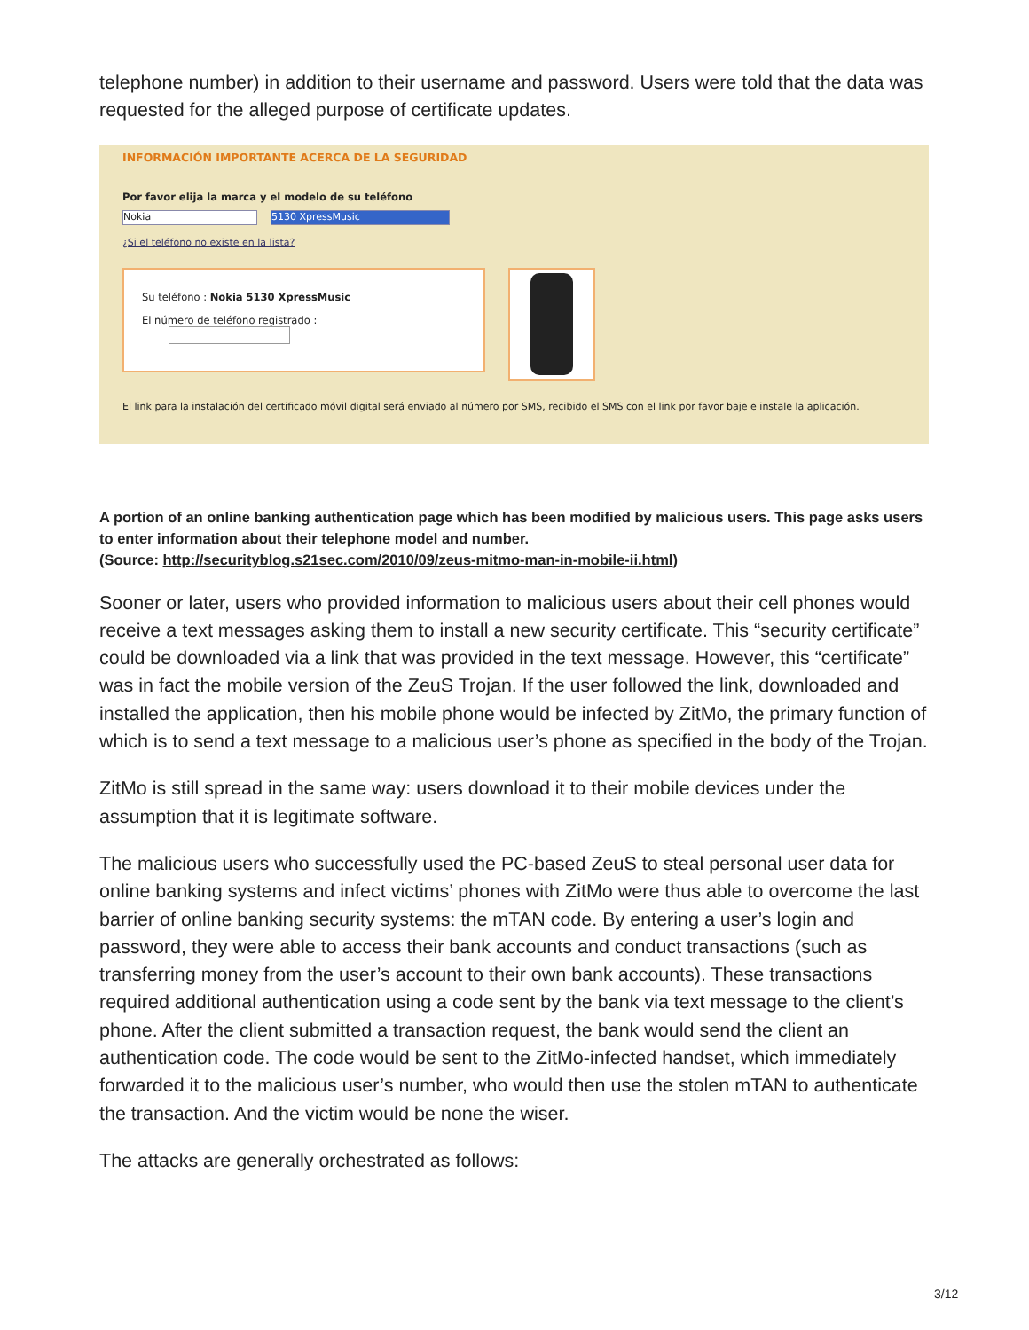telephone number) in addition to their username and password. Users were told that the data was requested for the alleged purpose of certificate updates.
INFORMACIÓN IMPORTANTE ACERCA DE LA SEGURIDAD
Por favor elija la marca y el modelo de su teléfono
Nokia 5130 XpressMusic
¿Si el teléfono no existe en la lista?
Su teléfono : Nokia 5130 XpressMusic
El número de teléfono registrado :
El link para la instalación del certificado móvil digital será enviado al número por SMS, recibido el SMS con el link por favor baje e instale la aplicación.
A portion of an online banking authentication page which has been modified by malicious users. This page asks users to enter information about their telephone model and number.
(Source: http://securityblog.s21sec.com/2010/09/zeus-mitmo-man-in-mobile-ii.html)
Sooner or later, users who provided information to malicious users about their cell phones would receive a text messages asking them to install a new security certificate. This “security certificate” could be downloaded via a link that was provided in the text message. However, this “certificate” was in fact the mobile version of the ZeuS Trojan. If the user followed the link, downloaded and installed the application, then his mobile phone would be infected by ZitMo, the primary function of which is to send a text message to a malicious user’s phone as specified in the body of the Trojan.
ZitMo is still spread in the same way: users download it to their mobile devices under the assumption that it is legitimate software.
The malicious users who successfully used the PC-based ZeuS to steal personal user data for online banking systems and infect victims’ phones with ZitMo were thus able to overcome the last barrier of online banking security systems: the mTAN code. By entering a user’s login and password, they were able to access their bank accounts and conduct transactions (such as transferring money from the user’s account to their own bank accounts). These transactions required additional authentication using a code sent by the bank via text message to the client’s phone. After the client submitted a transaction request, the bank would send the client an authentication code. The code would be sent to the ZitMo-infected handset, which immediately forwarded it to the malicious user’s number, who would then use the stolen mTAN to authenticate the transaction. And the victim would be none the wiser.
The attacks are generally orchestrated as follows:
3/12